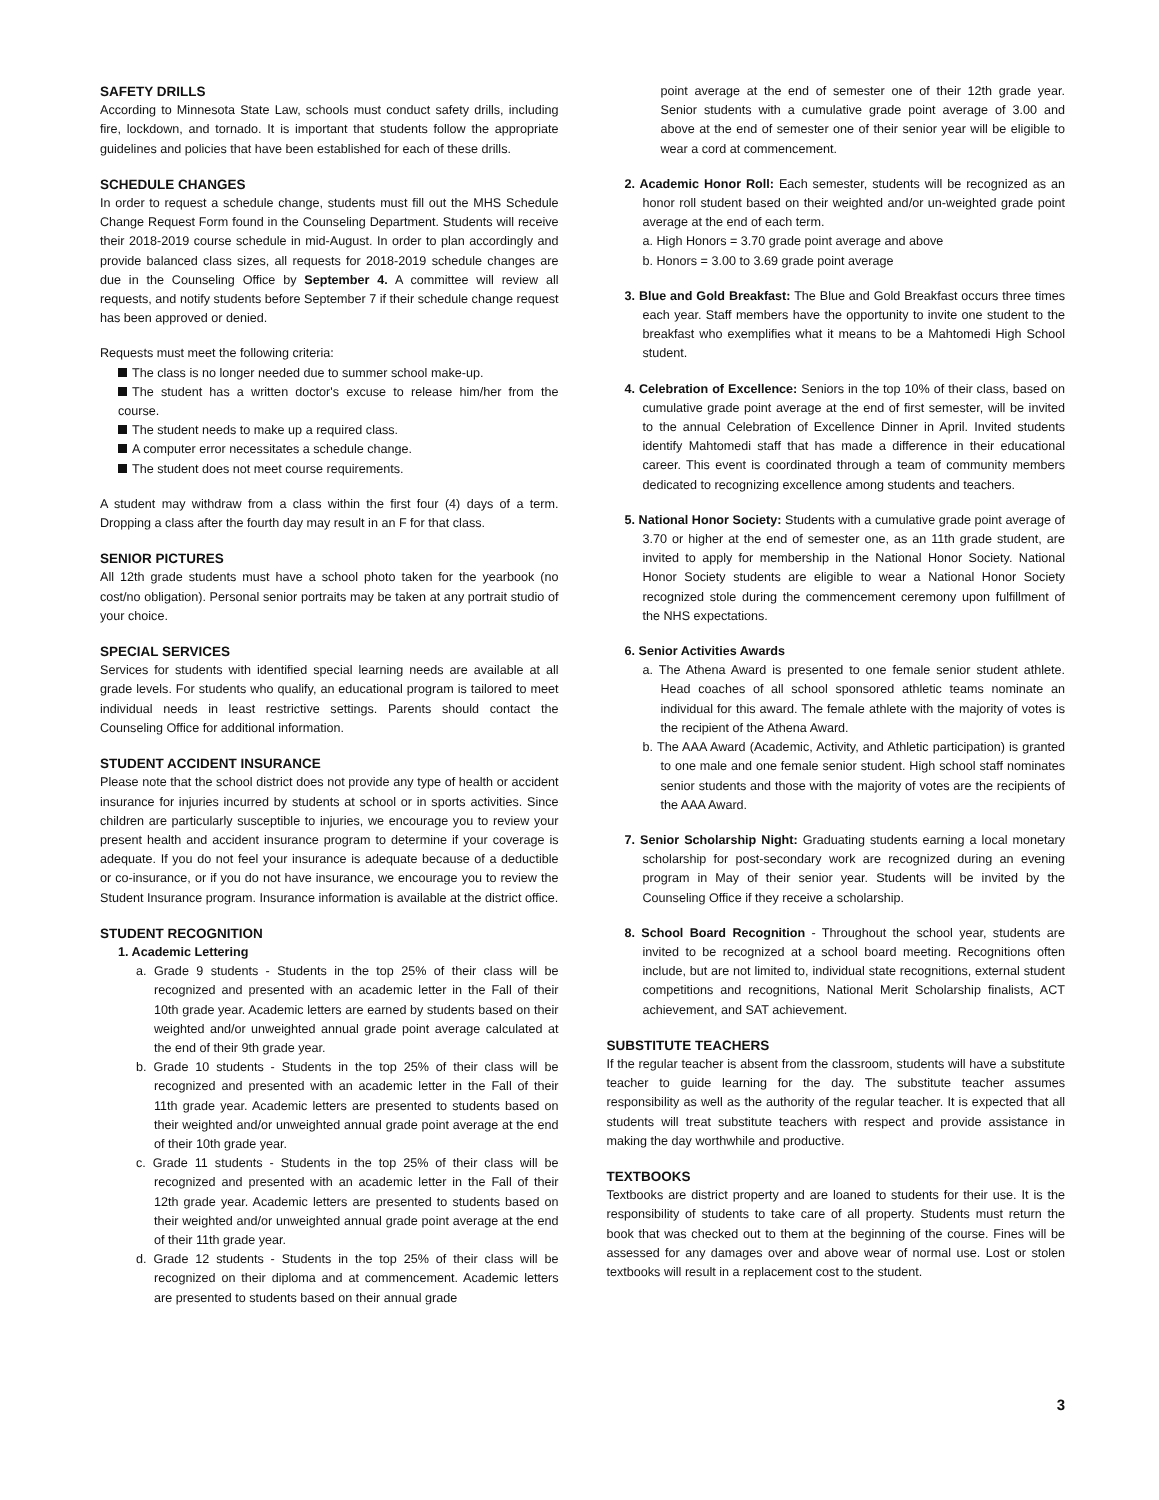SAFETY DRILLS
According to Minnesota State Law, schools must conduct safety drills, including fire, lockdown, and tornado. It is important that students follow the appropriate guidelines and policies that have been established for each of these drills.
SCHEDULE CHANGES
In order to request a schedule change, students must fill out the MHS Schedule Change Request Form found in the Counseling Department. Students will receive their 2018-2019 course schedule in mid-August. In order to plan accordingly and provide balanced class sizes, all requests for 2018-2019 schedule changes are due in the Counseling Office by September 4. A committee will review all requests, and notify students before September 7 if their schedule change request has been approved or denied.
Requests must meet the following criteria:
The class is no longer needed due to summer school make-up.
The student has a written doctor's excuse to release him/her from the course.
The student needs to make up a required class.
A computer error necessitates a schedule change.
The student does not meet course requirements.
A student may withdraw from a class within the first four (4) days of a term. Dropping a class after the fourth day may result in an F for that class.
SENIOR PICTURES
All 12th grade students must have a school photo taken for the yearbook (no cost/no obligation). Personal senior portraits may be taken at any portrait studio of your choice.
SPECIAL SERVICES
Services for students with identified special learning needs are available at all grade levels. For students who qualify, an educational program is tailored to meet individual needs in least restrictive settings. Parents should contact the Counseling Office for additional information.
STUDENT ACCIDENT INSURANCE
Please note that the school district does not provide any type of health or accident insurance for injuries incurred by students at school or in sports activities. Since children are particularly susceptible to injuries, we encourage you to review your present health and accident insurance program to determine if your coverage is adequate. If you do not feel your insurance is adequate because of a deductible or co-insurance, or if you do not have insurance, we encourage you to review the Student Insurance program. Insurance information is available at the district office.
STUDENT RECOGNITION
1. Academic Lettering
a. Grade 9 students - Students in the top 25% of their class will be recognized and presented with an academic letter in the Fall of their 10th grade year. Academic letters are earned by students based on their weighted and/or unweighted annual grade point average calculated at the end of their 9th grade year.
b. Grade 10 students - Students in the top 25% of their class will be recognized and presented with an academic letter in the Fall of their 11th grade year. Academic letters are presented to students based on their weighted and/or unweighted annual grade point average at the end of their 10th grade year.
c. Grade 11 students - Students in the top 25% of their class will be recognized and presented with an academic letter in the Fall of their 12th grade year. Academic letters are presented to students based on their weighted and/or unweighted annual grade point average at the end of their 11th grade year.
d. Grade 12 students - Students in the top 25% of their class will be recognized on their diploma and at commencement. Academic letters are presented to students based on their annual grade
point average at the end of semester one of their 12th grade year. Senior students with a cumulative grade point average of 3.00 and above at the end of semester one of their senior year will be eligible to wear a cord at commencement.
2. Academic Honor Roll: Each semester, students will be recognized as an honor roll student based on their weighted and/or un-weighted grade point average at the end of each term.
a. High Honors = 3.70 grade point average and above
b. Honors = 3.00 to 3.69 grade point average
3. Blue and Gold Breakfast: The Blue and Gold Breakfast occurs three times each year. Staff members have the opportunity to invite one student to the breakfast who exemplifies what it means to be a Mahtomedi High School student.
4. Celebration of Excellence: Seniors in the top 10% of their class, based on cumulative grade point average at the end of first semester, will be invited to the annual Celebration of Excellence Dinner in April. Invited students identify Mahtomedi staff that has made a difference in their educational career. This event is coordinated through a team of community members dedicated to recognizing excellence among students and teachers.
5. National Honor Society: Students with a cumulative grade point average of 3.70 or higher at the end of semester one, as an 11th grade student, are invited to apply for membership in the National Honor Society. National Honor Society students are eligible to wear a National Honor Society recognized stole during the commencement ceremony upon fulfillment of the NHS expectations.
6. Senior Activities Awards
a. The Athena Award is presented to one female senior student athlete. Head coaches of all school sponsored athletic teams nominate an individual for this award. The female athlete with the majority of votes is the recipient of the Athena Award.
b. The AAA Award (Academic, Activity, and Athletic participation) is granted to one male and one female senior student. High school staff nominates senior students and those with the majority of votes are the recipients of the AAA Award.
7. Senior Scholarship Night: Graduating students earning a local monetary scholarship for post-secondary work are recognized during an evening program in May of their senior year. Students will be invited by the Counseling Office if they receive a scholarship.
8. School Board Recognition - Throughout the school year, students are invited to be recognized at a school board meeting. Recognitions often include, but are not limited to, individual state recognitions, external student competitions and recognitions, National Merit Scholarship finalists, ACT achievement, and SAT achievement.
SUBSTITUTE TEACHERS
If the regular teacher is absent from the classroom, students will have a substitute teacher to guide learning for the day. The substitute teacher assumes responsibility as well as the authority of the regular teacher. It is expected that all students will treat substitute teachers with respect and provide assistance in making the day worthwhile and productive.
TEXTBOOKS
Textbooks are district property and are loaned to students for their use. It is the responsibility of students to take care of all property. Students must return the book that was checked out to them at the beginning of the course. Fines will be assessed for any damages over and above wear of normal use. Lost or stolen textbooks will result in a replacement cost to the student.
3